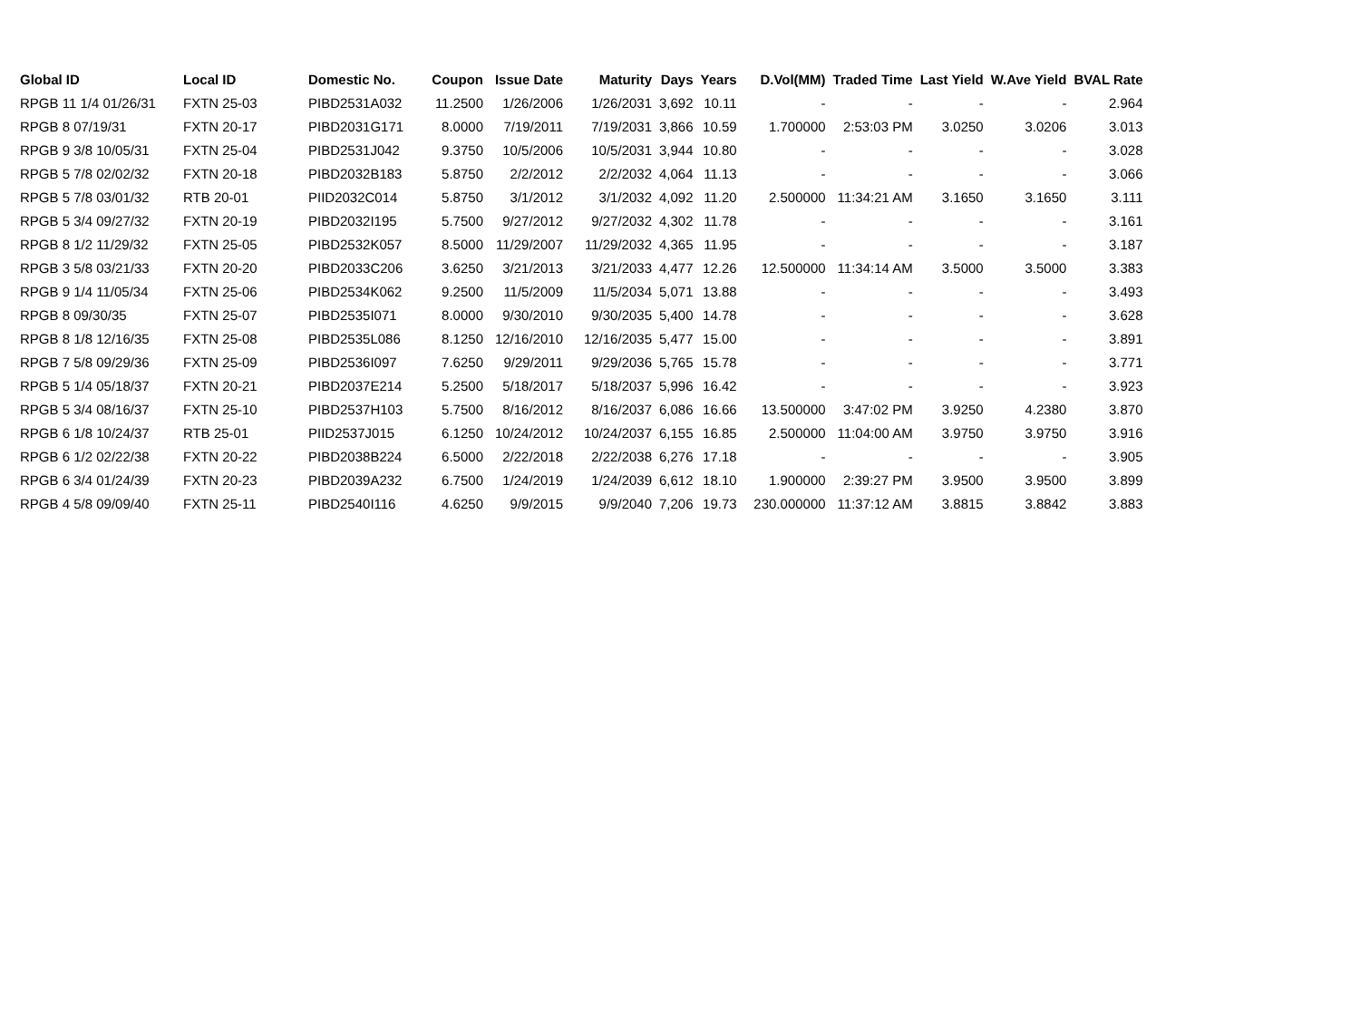| Global ID | Local ID | Domestic No. | Coupon | Issue Date | Maturity | Days | Years | D.Vol(MM) | Traded Time | Last Yield | W.Ave Yield | BVAL Rate |
| --- | --- | --- | --- | --- | --- | --- | --- | --- | --- | --- | --- | --- |
| RPGB 11 1/4 01/26/31 | FXTN 25-03 | PIBD2531A032 | 11.2500 | 1/26/2006 | 1/26/2031 | 3,692 | 10.11 | - | - | - | - | 2.964 |
| RPGB 8 07/19/31 | FXTN 20-17 | PIBD2031G171 | 8.0000 | 7/19/2011 | 7/19/2031 | 3,866 | 10.59 | 1.700000 | 2:53:03 PM | 3.0250 | 3.0206 | 3.013 |
| RPGB 9 3/8 10/05/31 | FXTN 25-04 | PIBD2531J042 | 9.3750 | 10/5/2006 | 10/5/2031 | 3,944 | 10.80 | - | - | - | - | 3.028 |
| RPGB 5 7/8 02/02/32 | FXTN 20-18 | PIBD2032B183 | 5.8750 | 2/2/2012 | 2/2/2032 | 4,064 | 11.13 | - | - | - | - | 3.066 |
| RPGB 5 7/8 03/01/32 | RTB 20-01 | PIID2032C014 | 5.8750 | 3/1/2012 | 3/1/2032 | 4,092 | 11.20 | 2.500000 | 11:34:21 AM | 3.1650 | 3.1650 | 3.111 |
| RPGB 5 3/4 09/27/32 | FXTN 20-19 | PIBD2032I195 | 5.7500 | 9/27/2012 | 9/27/2032 | 4,302 | 11.78 | - | - | - | - | 3.161 |
| RPGB 8 1/2 11/29/32 | FXTN 25-05 | PIBD2532K057 | 8.5000 | 11/29/2007 | 11/29/2032 | 4,365 | 11.95 | - | - | - | - | 3.187 |
| RPGB 3 5/8 03/21/33 | FXTN 20-20 | PIBD2033C206 | 3.6250 | 3/21/2013 | 3/21/2033 | 4,477 | 12.26 | 12.500000 | 11:34:14 AM | 3.5000 | 3.5000 | 3.383 |
| RPGB 9 1/4 11/05/34 | FXTN 25-06 | PIBD2534K062 | 9.2500 | 11/5/2009 | 11/5/2034 | 5,071 | 13.88 | - | - | - | - | 3.493 |
| RPGB 8 09/30/35 | FXTN 25-07 | PIBD2535I071 | 8.0000 | 9/30/2010 | 9/30/2035 | 5,400 | 14.78 | - | - | - | - | 3.628 |
| RPGB 8 1/8 12/16/35 | FXTN 25-08 | PIBD2535L086 | 8.1250 | 12/16/2010 | 12/16/2035 | 5,477 | 15.00 | - | - | - | - | 3.891 |
| RPGB 7 5/8 09/29/36 | FXTN 25-09 | PIBD2536I097 | 7.6250 | 9/29/2011 | 9/29/2036 | 5,765 | 15.78 | - | - | - | - | 3.771 |
| RPGB 5 1/4 05/18/37 | FXTN 20-21 | PIBD2037E214 | 5.2500 | 5/18/2017 | 5/18/2037 | 5,996 | 16.42 | - | - | - | - | 3.923 |
| RPGB 5 3/4 08/16/37 | FXTN 25-10 | PIBD2537H103 | 5.7500 | 8/16/2012 | 8/16/2037 | 6,086 | 16.66 | 13.500000 | 3:47:02 PM | 3.9250 | 4.2380 | 3.870 |
| RPGB 6 1/8 10/24/37 | RTB 25-01 | PIID2537J015 | 6.1250 | 10/24/2012 | 10/24/2037 | 6,155 | 16.85 | 2.500000 | 11:04:00 AM | 3.9750 | 3.9750 | 3.916 |
| RPGB 6 1/2 02/22/38 | FXTN 20-22 | PIBD2038B224 | 6.5000 | 2/22/2018 | 2/22/2038 | 6,276 | 17.18 | - | - | - | - | 3.905 |
| RPGB 6 3/4 01/24/39 | FXTN 20-23 | PIBD2039A232 | 6.7500 | 1/24/2019 | 1/24/2039 | 6,612 | 18.10 | 1.900000 | 2:39:27 PM | 3.9500 | 3.9500 | 3.899 |
| RPGB 4 5/8 09/09/40 | FXTN 25-11 | PIBD2540I116 | 4.6250 | 9/9/2015 | 9/9/2040 | 7,206 | 19.73 | 230.000000 | 11:37:12 AM | 3.8815 | 3.8842 | 3.883 |